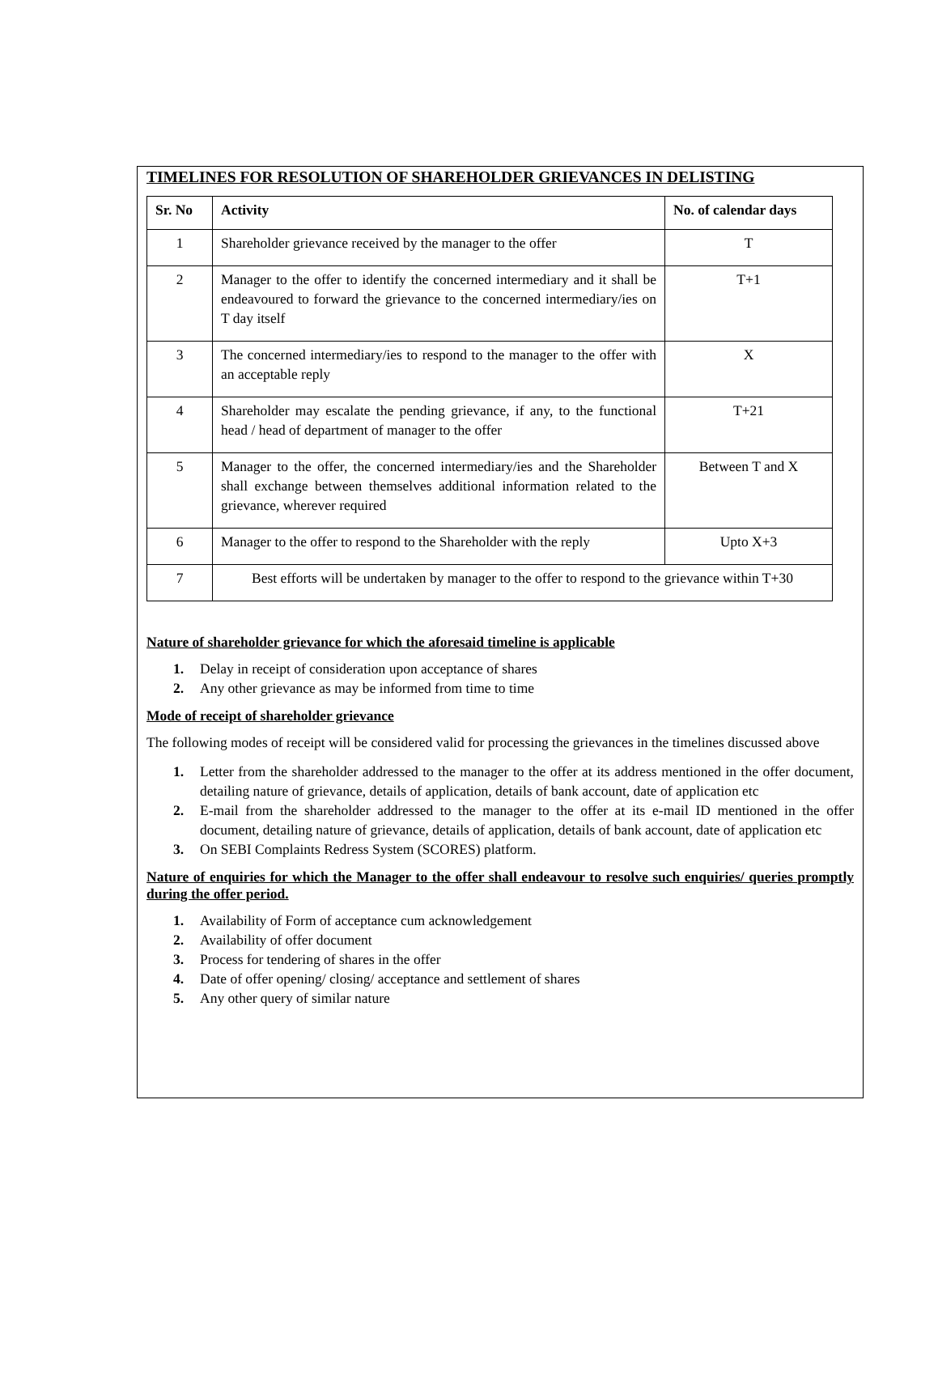TIMELINES FOR RESOLUTION OF SHAREHOLDER GRIEVANCES IN DELISTING
| Sr. No | Activity | No. of calendar days |
| --- | --- | --- |
| 1 | Shareholder grievance received by the manager to the offer | T |
| 2 | Manager to the offer to identify the concerned intermediary and it shall be endeavoured to forward the grievance to the concerned intermediary/ies on T day itself | T+1 |
| 3 | The concerned intermediary/ies to respond to the manager to the offer with an acceptable reply | X |
| 4 | Shareholder may escalate the pending grievance, if any, to the functional head / head of department of manager to the offer | T+21 |
| 5 | Manager to the offer, the concerned intermediary/ies and the Shareholder shall exchange between themselves additional information related to the grievance, wherever required | Between T and X |
| 6 | Manager to the offer to respond to the Shareholder with the reply | Upto X+3 |
| 7 | Best efforts will be undertaken by manager to the offer to respond to the grievance within T+30 | |
Nature of shareholder grievance for which the aforesaid timeline is applicable
1. Delay in receipt of consideration upon acceptance of shares
2. Any other grievance as may be informed from time to time
Mode of receipt of shareholder grievance
The following modes of receipt will be considered valid for processing the grievances in the timelines discussed above
1. Letter from the shareholder addressed to the manager to the offer at its address mentioned in the offer document, detailing nature of grievance, details of application, details of bank account, date of application etc
2. E-mail from the shareholder addressed to the manager to the offer at its e-mail ID mentioned in the offer document, detailing nature of grievance, details of application, details of bank account, date of application etc
3. On SEBI Complaints Redress System (SCORES) platform.
Nature of enquiries for which the Manager to the offer shall endeavour to resolve such enquiries/ queries promptly during the offer period.
1. Availability of Form of acceptance cum acknowledgement
2. Availability of offer document
3. Process for tendering of shares in the offer
4. Date of offer opening/ closing/ acceptance and settlement of shares
5. Any other query of similar nature